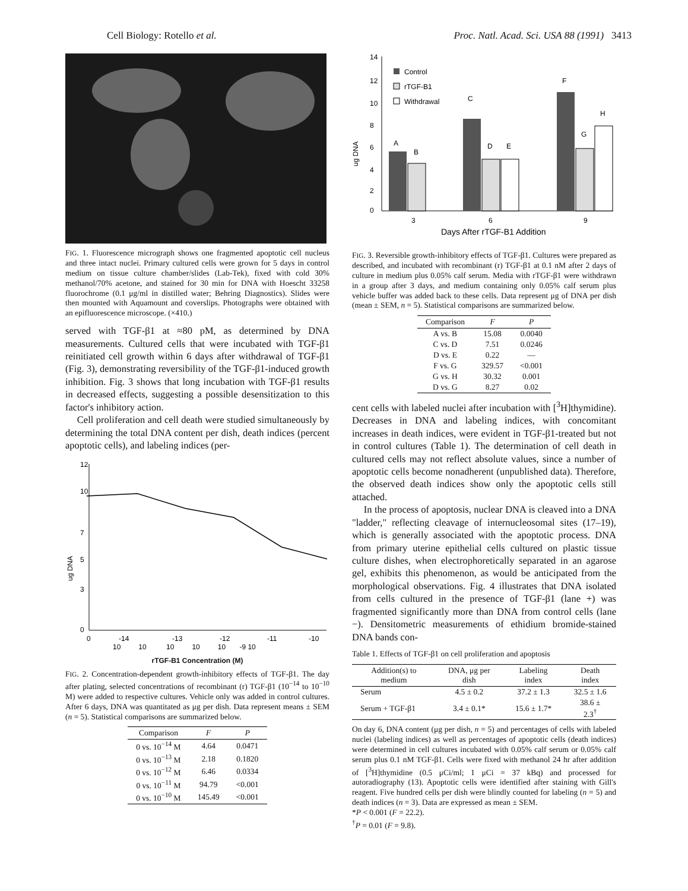Cell Biology: Rotello et al. Proc. Natl. Acad. Sci. USA 88 (1991) 3413
FIG. 1. Fluorescence micrograph shows one fragmented apoptotic cell nucleus and three intact nuclei. Primary cultured cells were grown for 5 days in control medium on tissue culture chamber/slides (Lab-Tek), fixed with cold 30% methanol/70% acetone, and stained for 30 min for DNA with Hoescht 33258 fluorochrome (0.1 μg/ml in distilled water; Behring Diagnostics). Slides were then mounted with Aquamount and coverslips. Photographs were obtained with an epifluorescence microscope. (×410.)
served with TGF-β1 at ≈80 pM, as determined by DNA measurements. Cultured cells that were incubated with TGF-β1 reinitiated cell growth within 6 days after withdrawal of TGF-β1 (Fig. 3), demonstrating reversibility of the TGF-β1-induced growth inhibition. Fig. 3 shows that long incubation with TGF-β1 results in decreased effects, suggesting a possible desensitization to this factor's inhibitory action.
Cell proliferation and cell death were studied simultaneously by determining the total DNA content per dish, death indices (percent apoptotic cells), and labeling indices (per-
ug DNA
12
10
7
5
3
0
0
-14
-13
-12
-11
-10
10 10 10 10 10 -9 10
rTGF-B1 Concentration (M)
FIG. 2. Concentration-dependent growth-inhibitory effects of TGF-β1. The day after plating, selected concentrations of recombinant (r) TGF-β1 (10<sup>−14</sup> to 10<sup>−10</sup> M) were added to respective cultures. Vehicle only was added in control cultures. After 6 days, DNA was quantitated as μg per dish. Data represent means ± SEM (n = 5). Statistical comparisons are summarized below.
| Comparison | F | P |
| --- | --- | --- |
| 0 vs. 10<sup>−14</sup> M | 4.64 | 0.0471 |
| 0 vs. 10<sup>−13</sup> M | 2.18 | 0.1820 |
| 0 vs. 10<sup>−12</sup> M | 6.46 | 0.0334 |
| 0 vs. 10<sup>−11</sup> M | 94.79 | <0.001 |
| 0 vs. 10<sup>−10</sup> M | 145.49 | <0.001 |
ug DNA
14
12
10
8
6
4
2
0
Control
rTGF-B1
Withdrawal
A
B
C
D
E
F
G
H
3
6
9
Days After rTGF-B1 Addition
FIG. 3. Reversible growth-inhibitory effects of TGF-β1. Cultures were prepared as described, and incubated with recombinant (r) TGF-β1 at 0.1 nM after 2 days of culture in medium plus 0.05% calf serum. Media with rTGF-β1 were withdrawn in a group after 3 days, and medium containing only 0.05% calf serum plus vehicle buffer was added back to these cells. Data represent μg of DNA per dish (mean ± SEM, n = 5). Statistical comparisons are summarized below.
| Comparison | F | P |
| --- | --- | --- |
| A vs. B | 15.08 | 0.0040 |
| C vs. D | 7.51 | 0.0246 |
| D vs. E | 0.22 | — |
| F vs. G | 329.57 | <0.001 |
| G vs. H | 30.32 | 0.001 |
| D vs. G | 8.27 | 0.02 |
cent cells with labeled nuclei after incubation with [<sup>3</sup>H]thymidine). Decreases in DNA and labeling indices, with concomitant increases in death indices, were evident in TGF-β1-treated but not in control cultures (Table 1). The determination of cell death in cultured cells may not reflect absolute values, since a number of apoptotic cells become nonadherent (unpublished data). Therefore, the observed death indices show only the apoptotic cells still attached.
In the process of apoptosis, nuclear DNA is cleaved into a DNA "ladder," reflecting cleavage of internucleosomal sites (17–19), which is generally associated with the apoptotic process. DNA from primary uterine epithelial cells cultured on plastic tissue culture dishes, when electrophoretically separated in an agarose gel, exhibits this phenomenon, as would be anticipated from the morphological observations. Fig. 4 illustrates that DNA isolated from cells cultured in the presence of TGF-β1 (lane +) was fragmented significantly more than DNA from control cells (lane −). Densitometric measurements of ethidium bromide-stained DNA bands con-
Table 1. Effects of TGF-β1 on cell proliferation and apoptosis
| Addition(s) to medium | DNA, μg per dish | Labeling index | Death index |
| --- | --- | --- | --- |
| Serum | 4.5 ± 0.2 | 37.2 ± 1.3 | 32.5 ± 1.6 |
| Serum + TGF-β1 | 3.4 ± 0.1* | 15.6 ± 1.7* | 38.6 ± 2.3<sup>†</sup> |
On day 6, DNA content (μg per dish, n = 5) and percentages of cells with labeled nuclei (labeling indices) as well as percentages of apoptotic cells (death indices) were determined in cell cultures incubated with 0.05% calf serum or 0.05% calf serum plus 0.1 nM TGF-β1. Cells were fixed with methanol 24 hr after addition of [<sup>3</sup>H]thymidine (0.5 μCi/ml; 1 μCi = 37 kBq) and processed for autoradiography (13). Apoptotic cells were identified after staining with Gill's reagent. Five hundred cells per dish were blindly counted for labeling (n = 5) and death indices (n = 3). Data are expressed as mean ± SEM.
*P < 0.001 (F = 22.2).
<sup>†</sup> P = 0.01 (F = 9.8).